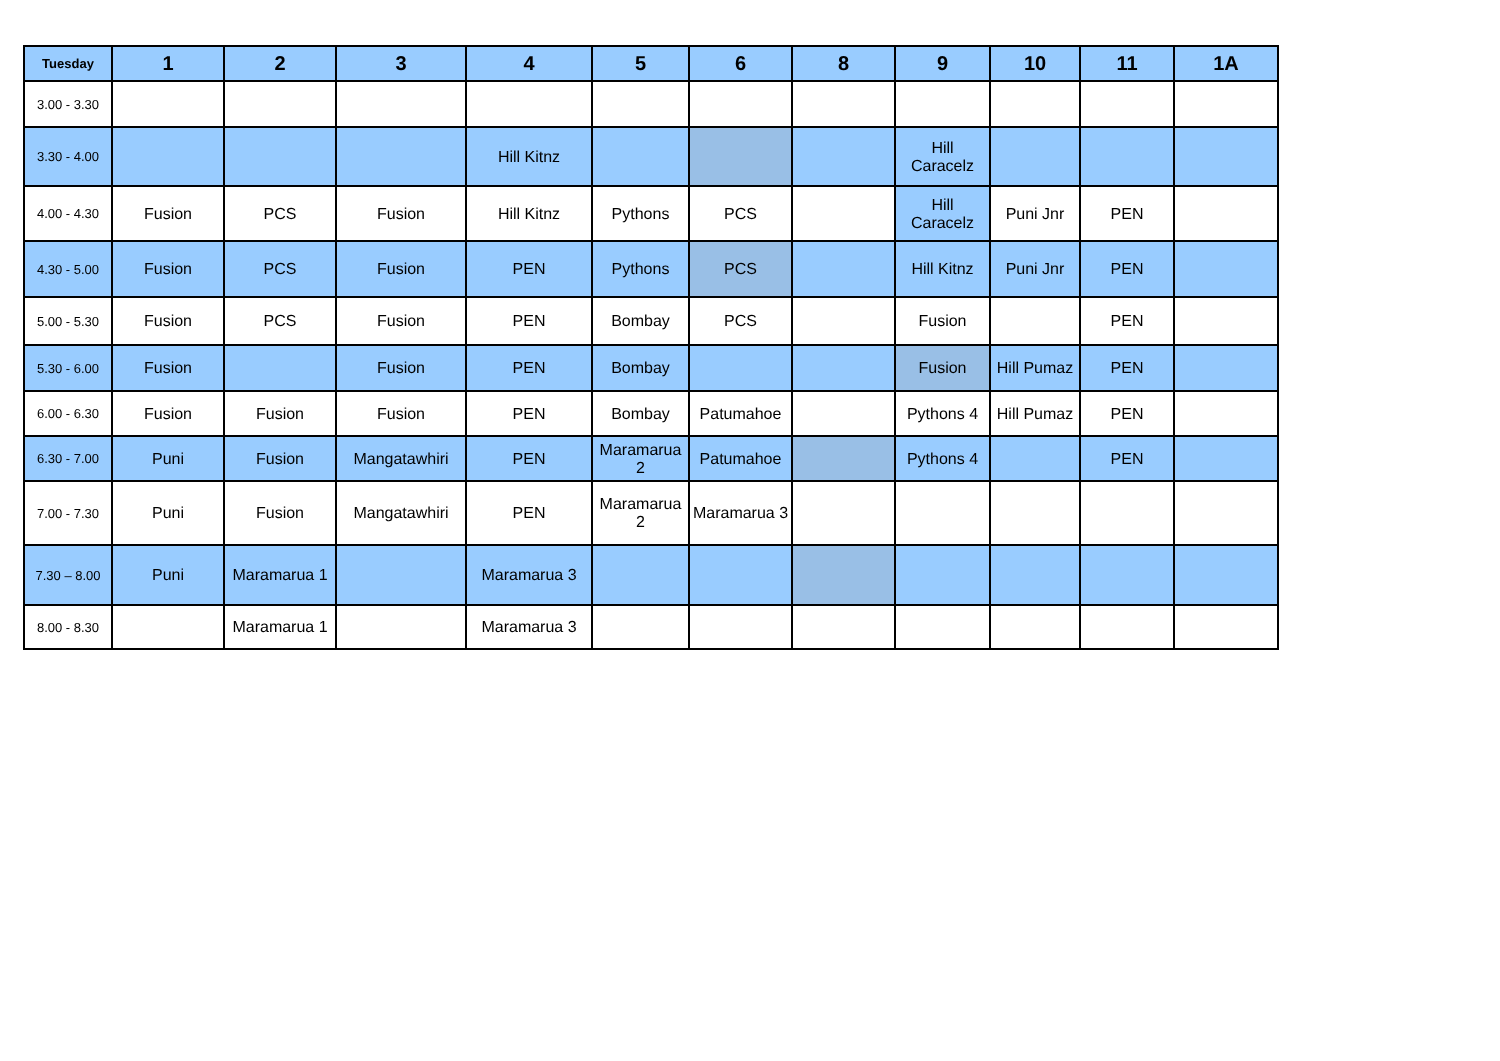| Tuesday | 1 | 2 | 3 | 4 | 5 | 6 | 8 | 9 | 10 | 11 | 1A |
| --- | --- | --- | --- | --- | --- | --- | --- | --- | --- | --- | --- |
| 3.00 - 3.30 | | | | | | | | | | | |
| 3.30 - 4.00 | | | | Hill Kitnz | | | | Hill Caracelz | | | |
| 4.00 - 4.30 | Fusion | PCS | Fusion | Hill Kitnz | Pythons | PCS | | Hill Caracelz | Puni Jnr | PEN | |
| 4.30 - 5.00 | Fusion | PCS | Fusion | PEN | Pythons | PCS | | Hill Kitnz | Puni Jnr | PEN | |
| 5.00 - 5.30 | Fusion | PCS | Fusion | PEN | Bombay | PCS | | Fusion | | PEN | |
| 5.30 - 6.00 | Fusion | | Fusion | PEN | Bombay | | | Fusion | Hill Pumaz | PEN | |
| 6.00 - 6.30 | Fusion | Fusion | Fusion | PEN | Bombay | Patumahoe | | Pythons 4 | Hill Pumaz | PEN | |
| 6.30 - 7.00 | Puni | Fusion | Mangatawhiri | PEN | Maramarua 2 | Patumahoe | | Pythons 4 | | PEN | |
| 7.00 - 7.30 | Puni | Fusion | Mangatawhiri | PEN | Maramarua 2 | Maramarua 3 | | | | | |
| 7.30 – 8.00 | Puni | Maramarua 1 | | Maramarua 3 | | | | | | | |
| 8.00 - 8.30 | | Maramarua 1 | | Maramarua 3 | | | | | | | |